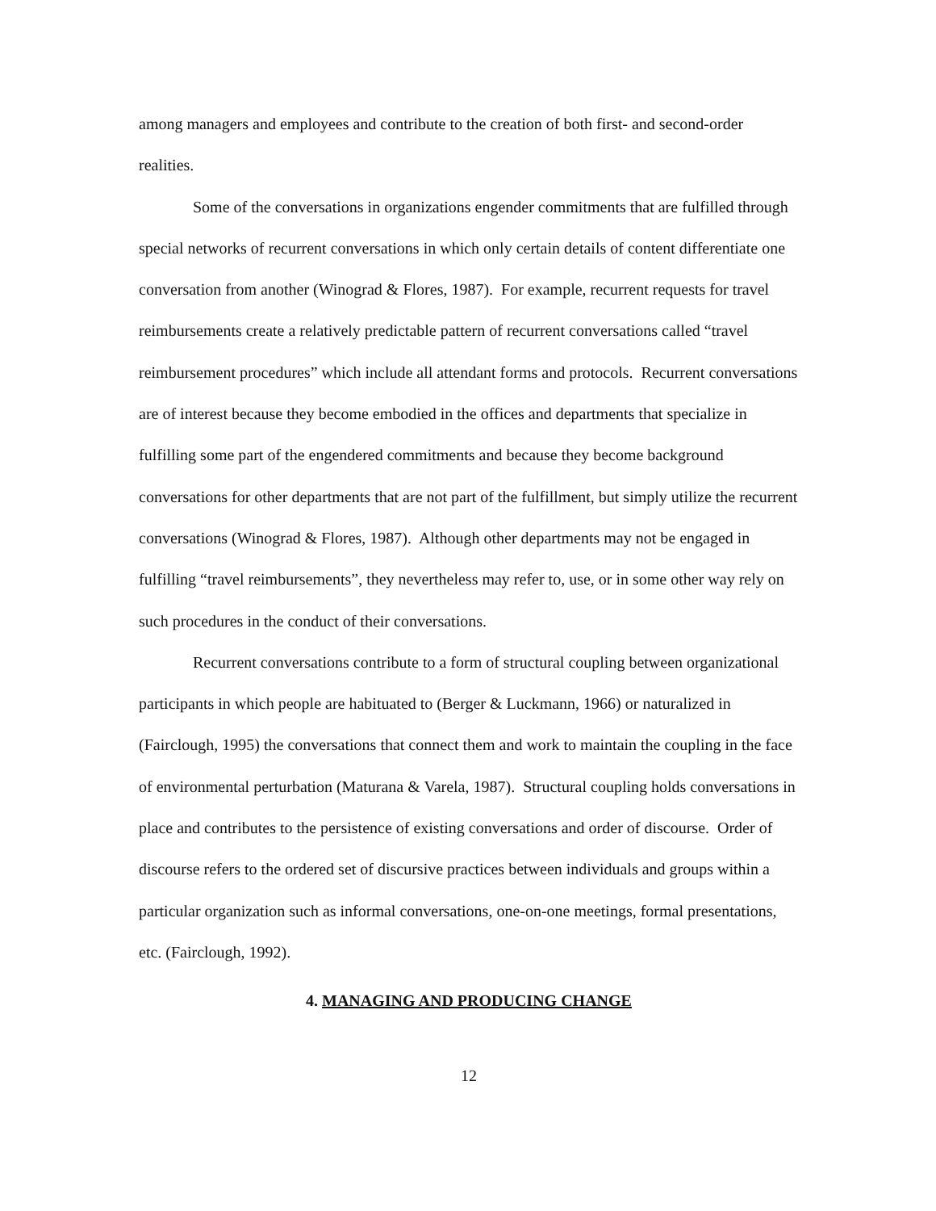among managers and employees and contribute to the creation of both first- and second-order realities.
Some of the conversations in organizations engender commitments that are fulfilled through special networks of recurrent conversations in which only certain details of content differentiate one conversation from another (Winograd & Flores, 1987). For example, recurrent requests for travel reimbursements create a relatively predictable pattern of recurrent conversations called “travel reimbursement procedures” which include all attendant forms and protocols. Recurrent conversations are of interest because they become embodied in the offices and departments that specialize in fulfilling some part of the engendered commitments and because they become background conversations for other departments that are not part of the fulfillment, but simply utilize the recurrent conversations (Winograd & Flores, 1987). Although other departments may not be engaged in fulfilling “travel reimbursements”, they nevertheless may refer to, use, or in some other way rely on such procedures in the conduct of their conversations.
Recurrent conversations contribute to a form of structural coupling between organizational participants in which people are habituated to (Berger & Luckmann, 1966) or naturalized in (Fairclough, 1995) the conversations that connect them and work to maintain the coupling in the face of environmental perturbation (Maturana & Varela, 1987). Structural coupling holds conversations in place and contributes to the persistence of existing conversations and order of discourse. Order of discourse refers to the ordered set of discursive practices between individuals and groups within a particular organization such as informal conversations, one-on-one meetings, formal presentations, etc. (Fairclough, 1992).
4. MANAGING AND PRODUCING CHANGE
12